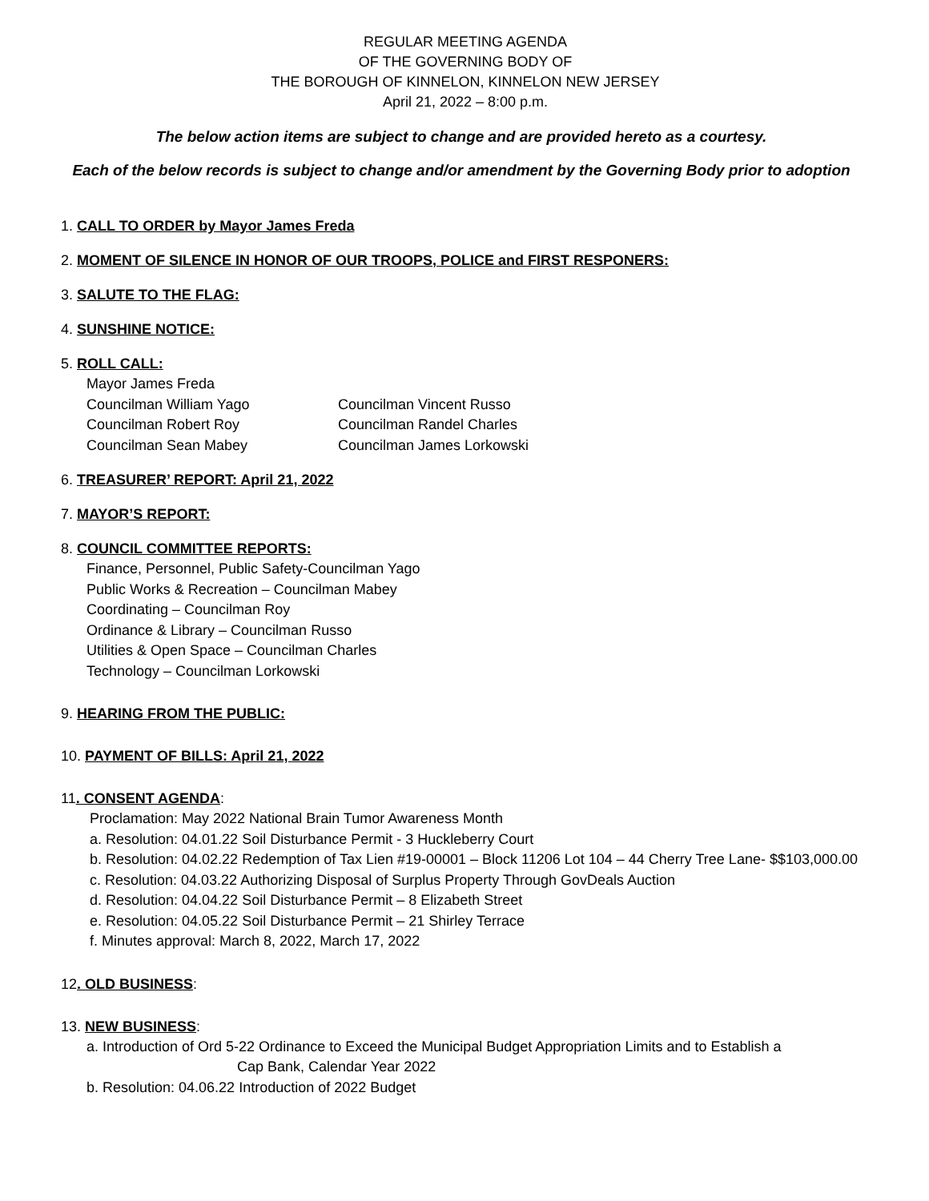REGULAR MEETING AGENDA
OF THE GOVERNING BODY OF
THE BOROUGH OF KINNELON, KINNELON NEW JERSEY
April 21, 2022 – 8:00 p.m.
The below action items are subject to change and are provided hereto as a courtesy.
Each of the below records is subject to change and/or amendment by the Governing Body prior to adoption
1. CALL TO ORDER by Mayor James Freda
2. MOMENT OF SILENCE IN HONOR OF OUR TROOPS, POLICE and FIRST RESPONERS:
3. SALUTE TO THE FLAG:
4. SUNSHINE NOTICE:
5. ROLL CALL:
Mayor James Freda
Councilman William Yago Councilman Vincent Russo
Councilman Robert Roy Councilman Randel Charles
Councilman Sean Mabey Councilman James Lorkowski
6. TREASURER’ REPORT: April 21, 2022
7. MAYOR’S REPORT:
8. COUNCIL COMMITTEE REPORTS:
Finance, Personnel, Public Safety-Councilman Yago
Public Works & Recreation – Councilman Mabey
Coordinating – Councilman Roy
Ordinance & Library – Councilman Russo
Utilities & Open Space – Councilman Charles
Technology – Councilman Lorkowski
9. HEARING FROM THE PUBLIC:
10. PAYMENT OF BILLS: April 21, 2022
11. CONSENT AGENDA:
Proclamation: May 2022 National Brain Tumor Awareness Month
a. Resolution: 04.01.22 Soil Disturbance Permit - 3 Huckleberry Court
b. Resolution: 04.02.22 Redemption of Tax Lien #19-00001 – Block 11206 Lot 104 – 44 Cherry Tree Lane- $$103,000.00
c. Resolution: 04.03.22 Authorizing Disposal of Surplus Property Through GovDeals Auction
d. Resolution: 04.04.22 Soil Disturbance Permit – 8 Elizabeth Street
e. Resolution: 04.05.22 Soil Disturbance Permit – 21 Shirley Terrace
f. Minutes approval: March 8, 2022, March 17, 2022
12. OLD BUSINESS:
13. NEW BUSINESS:
a. Introduction of Ord 5-22 Ordinance to Exceed the Municipal Budget Appropriation Limits and to Establish a
Cap Bank, Calendar Year 2022
b. Resolution: 04.06.22 Introduction of 2022 Budget